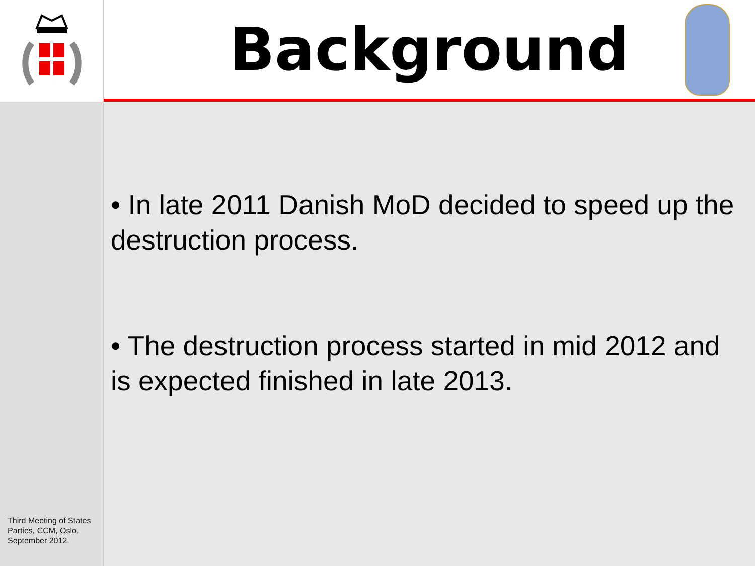Third Meeting of States Parties, CCM, Oslo, September 2012.
Background
• In late 2011 Danish MoD decided to speed up the destruction process.
• The destruction process started in mid 2012 and is expected finished in late 2013.